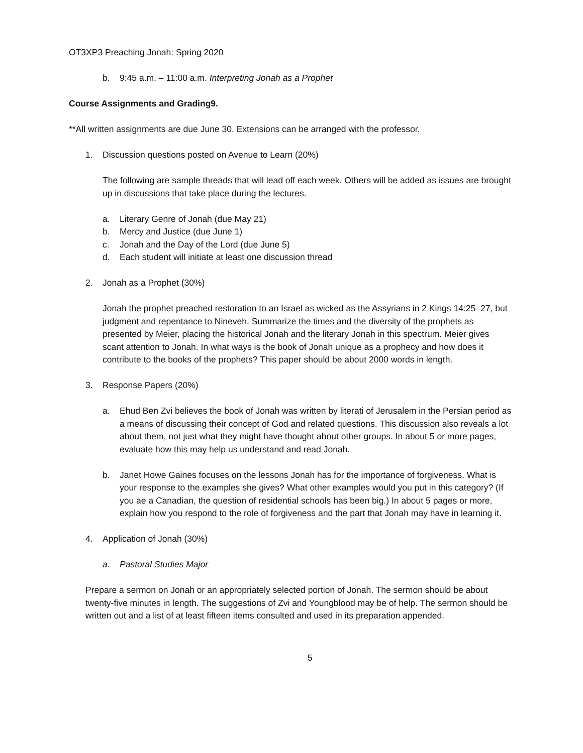OT3XP3 Preaching Jonah: Spring 2020
b. 9:45 a.m. – 11:00 a.m. Interpreting Jonah as a Prophet
Course Assignments and Grading9.
**All written assignments are due June 30. Extensions can be arranged with the professor.
1. Discussion questions posted on Avenue to Learn (20%)
The following are sample threads that will lead off each week. Others will be added as issues are brought up in discussions that take place during the lectures.
a. Literary Genre of Jonah (due May 21)
b. Mercy and Justice (due June 1)
c. Jonah and the Day of the Lord (due June 5)
d. Each student will initiate at least one discussion thread
2. Jonah as a Prophet (30%)
Jonah the prophet preached restoration to an Israel as wicked as the Assyrians in 2 Kings 14:25–27, but judgment and repentance to Nineveh. Summarize the times and the diversity of the prophets as presented by Meier, placing the historical Jonah and the literary Jonah in this spectrum. Meier gives scant attention to Jonah. In what ways is the book of Jonah unique as a prophecy and how does it contribute to the books of the prophets? This paper should be about 2000 words in length.
3. Response Papers (20%)
a. Ehud Ben Zvi believes the book of Jonah was written by literati of Jerusalem in the Persian period as a means of discussing their concept of God and related questions. This discussion also reveals a lot about them, not just what they might have thought about other groups. In about 5 or more pages, evaluate how this may help us understand and read Jonah.
b. Janet Howe Gaines focuses on the lessons Jonah has for the importance of forgiveness. What is your response to the examples she gives? What other examples would you put in this category? (If you ae a Canadian, the question of residential schools has been big.) In about 5 pages or more, explain how you respond to the role of forgiveness and the part that Jonah may have in learning it.
4. Application of Jonah (30%)
a. Pastoral Studies Major
Prepare a sermon on Jonah or an appropriately selected portion of Jonah. The sermon should be about twenty-five minutes in length. The suggestions of Zvi and Youngblood may be of help. The sermon should be written out and a list of at least fifteen items consulted and used in its preparation appended.
5